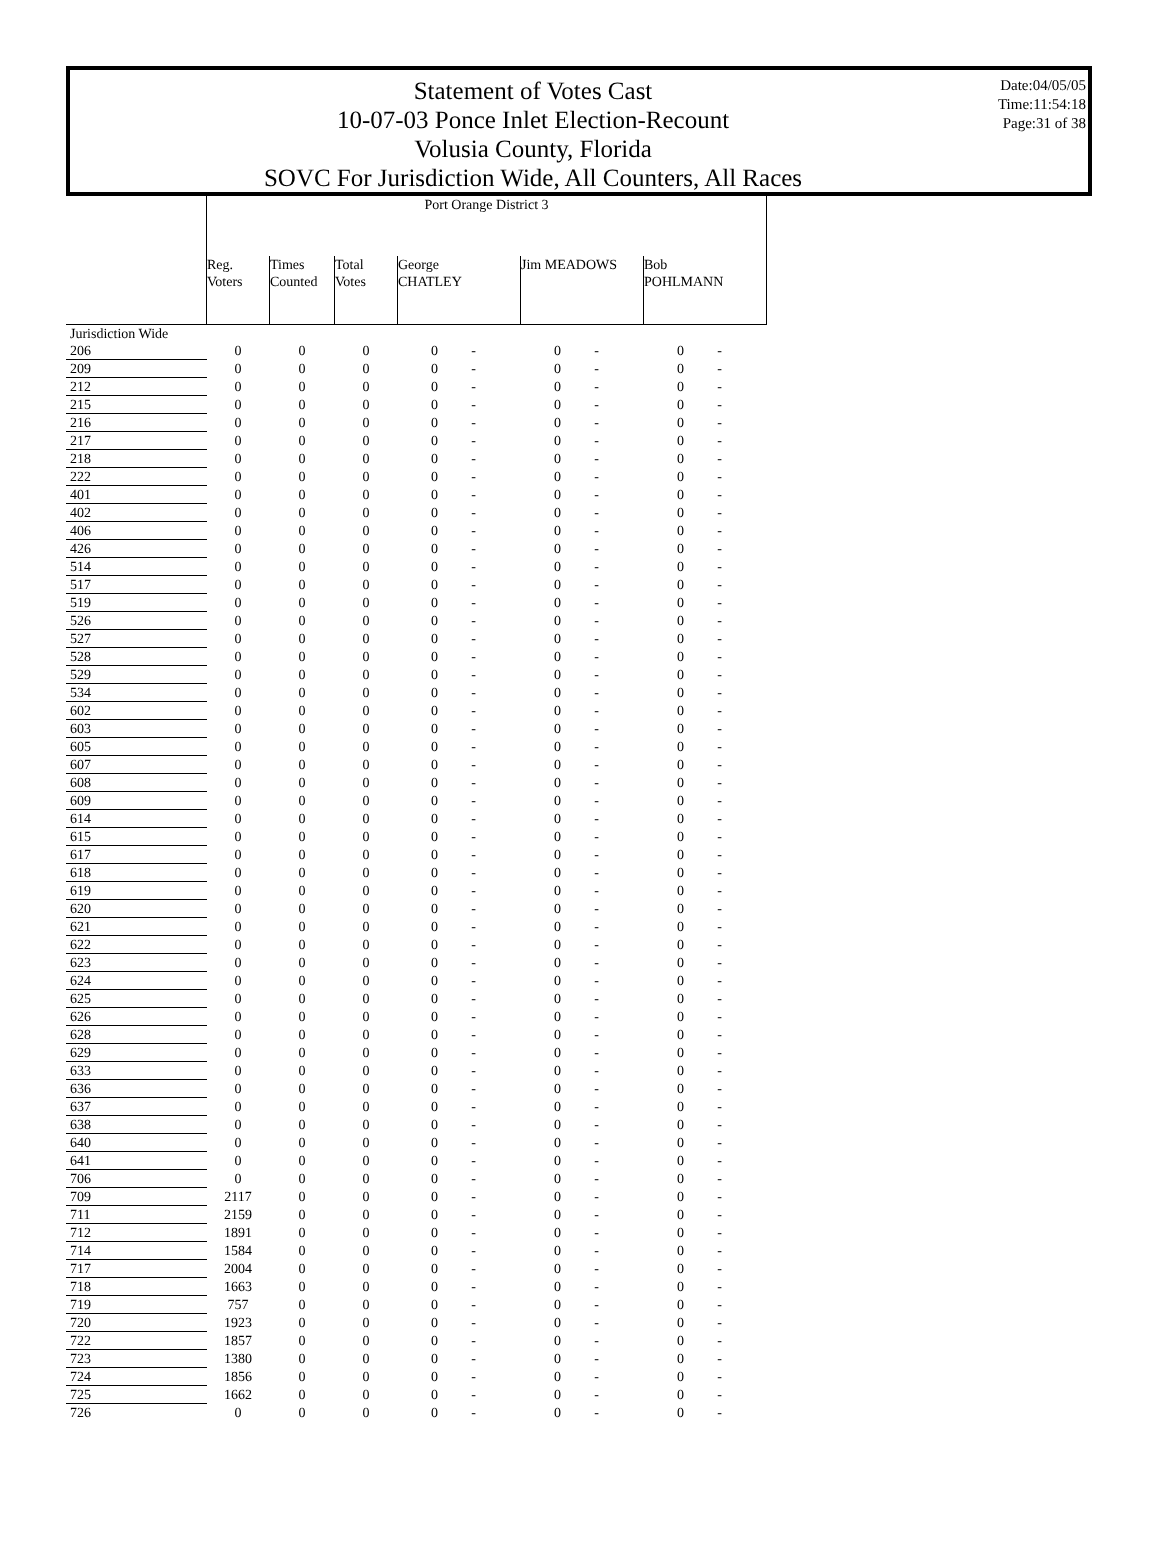Statement of Votes Cast
10-07-03 Ponce Inlet Election-Recount
Volusia County, Florida
SOVC For Jurisdiction Wide, All Counters, All Races
Date:04/05/05
Time:11:54:18
Page:31 of 38
| | Port Orange District 3 | | | | | | | | |
| --- | --- | --- | --- | --- | --- | --- | --- | --- | --- |
| | Reg. Voters | Times Counted | Total Votes | George CHATLEY | | Jim MEADOWS | | Bob POHLMANN | |
| Jurisdiction Wide | | | | | | | | | |
| 206 | 0 | 0 | 0 | 0 | - | 0 | - | 0 | - |
| 209 | 0 | 0 | 0 | 0 | - | 0 | - | 0 | - |
| 212 | 0 | 0 | 0 | 0 | - | 0 | - | 0 | - |
| 215 | 0 | 0 | 0 | 0 | - | 0 | - | 0 | - |
| 216 | 0 | 0 | 0 | 0 | - | 0 | - | 0 | - |
| 217 | 0 | 0 | 0 | 0 | - | 0 | - | 0 | - |
| 218 | 0 | 0 | 0 | 0 | - | 0 | - | 0 | - |
| 222 | 0 | 0 | 0 | 0 | - | 0 | - | 0 | - |
| 401 | 0 | 0 | 0 | 0 | - | 0 | - | 0 | - |
| 402 | 0 | 0 | 0 | 0 | - | 0 | - | 0 | - |
| 406 | 0 | 0 | 0 | 0 | - | 0 | - | 0 | - |
| 426 | 0 | 0 | 0 | 0 | - | 0 | - | 0 | - |
| 514 | 0 | 0 | 0 | 0 | - | 0 | - | 0 | - |
| 517 | 0 | 0 | 0 | 0 | - | 0 | - | 0 | - |
| 519 | 0 | 0 | 0 | 0 | - | 0 | - | 0 | - |
| 526 | 0 | 0 | 0 | 0 | - | 0 | - | 0 | - |
| 527 | 0 | 0 | 0 | 0 | - | 0 | - | 0 | - |
| 528 | 0 | 0 | 0 | 0 | - | 0 | - | 0 | - |
| 529 | 0 | 0 | 0 | 0 | - | 0 | - | 0 | - |
| 534 | 0 | 0 | 0 | 0 | - | 0 | - | 0 | - |
| 602 | 0 | 0 | 0 | 0 | - | 0 | - | 0 | - |
| 603 | 0 | 0 | 0 | 0 | - | 0 | - | 0 | - |
| 605 | 0 | 0 | 0 | 0 | - | 0 | - | 0 | - |
| 607 | 0 | 0 | 0 | 0 | - | 0 | - | 0 | - |
| 608 | 0 | 0 | 0 | 0 | - | 0 | - | 0 | - |
| 609 | 0 | 0 | 0 | 0 | - | 0 | - | 0 | - |
| 614 | 0 | 0 | 0 | 0 | - | 0 | - | 0 | - |
| 615 | 0 | 0 | 0 | 0 | - | 0 | - | 0 | - |
| 617 | 0 | 0 | 0 | 0 | - | 0 | - | 0 | - |
| 618 | 0 | 0 | 0 | 0 | - | 0 | - | 0 | - |
| 619 | 0 | 0 | 0 | 0 | - | 0 | - | 0 | - |
| 620 | 0 | 0 | 0 | 0 | - | 0 | - | 0 | - |
| 621 | 0 | 0 | 0 | 0 | - | 0 | - | 0 | - |
| 622 | 0 | 0 | 0 | 0 | - | 0 | - | 0 | - |
| 623 | 0 | 0 | 0 | 0 | - | 0 | - | 0 | - |
| 624 | 0 | 0 | 0 | 0 | - | 0 | - | 0 | - |
| 625 | 0 | 0 | 0 | 0 | - | 0 | - | 0 | - |
| 626 | 0 | 0 | 0 | 0 | - | 0 | - | 0 | - |
| 628 | 0 | 0 | 0 | 0 | - | 0 | - | 0 | - |
| 629 | 0 | 0 | 0 | 0 | - | 0 | - | 0 | - |
| 633 | 0 | 0 | 0 | 0 | - | 0 | - | 0 | - |
| 636 | 0 | 0 | 0 | 0 | - | 0 | - | 0 | - |
| 637 | 0 | 0 | 0 | 0 | - | 0 | - | 0 | - |
| 638 | 0 | 0 | 0 | 0 | - | 0 | - | 0 | - |
| 640 | 0 | 0 | 0 | 0 | - | 0 | - | 0 | - |
| 641 | 0 | 0 | 0 | 0 | - | 0 | - | 0 | - |
| 706 | 0 | 0 | 0 | 0 | - | 0 | - | 0 | - |
| 709 | 2117 | 0 | 0 | 0 | - | 0 | - | 0 | - |
| 711 | 2159 | 0 | 0 | 0 | - | 0 | - | 0 | - |
| 712 | 1891 | 0 | 0 | 0 | - | 0 | - | 0 | - |
| 714 | 1584 | 0 | 0 | 0 | - | 0 | - | 0 | - |
| 717 | 2004 | 0 | 0 | 0 | - | 0 | - | 0 | - |
| 718 | 1663 | 0 | 0 | 0 | - | 0 | - | 0 | - |
| 719 | 757 | 0 | 0 | 0 | - | 0 | - | 0 | - |
| 720 | 1923 | 0 | 0 | 0 | - | 0 | - | 0 | - |
| 722 | 1857 | 0 | 0 | 0 | - | 0 | - | 0 | - |
| 723 | 1380 | 0 | 0 | 0 | - | 0 | - | 0 | - |
| 724 | 1856 | 0 | 0 | 0 | - | 0 | - | 0 | - |
| 725 | 1662 | 0 | 0 | 0 | - | 0 | - | 0 | - |
| 726 | 0 | 0 | 0 | 0 | - | 0 | - | 0 | - |